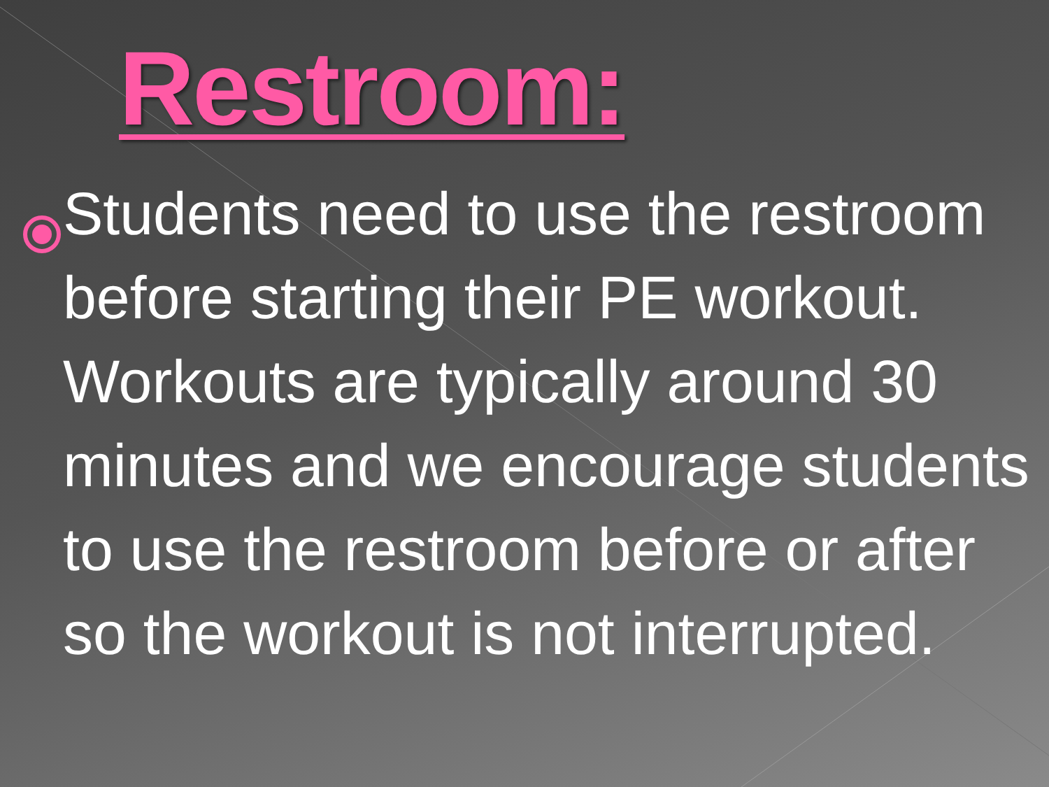Restroom:
Students need to use the restroom before starting their PE workout. Workouts are typically around 30 minutes and we encourage students to use the restroom before or after so the workout is not interrupted.